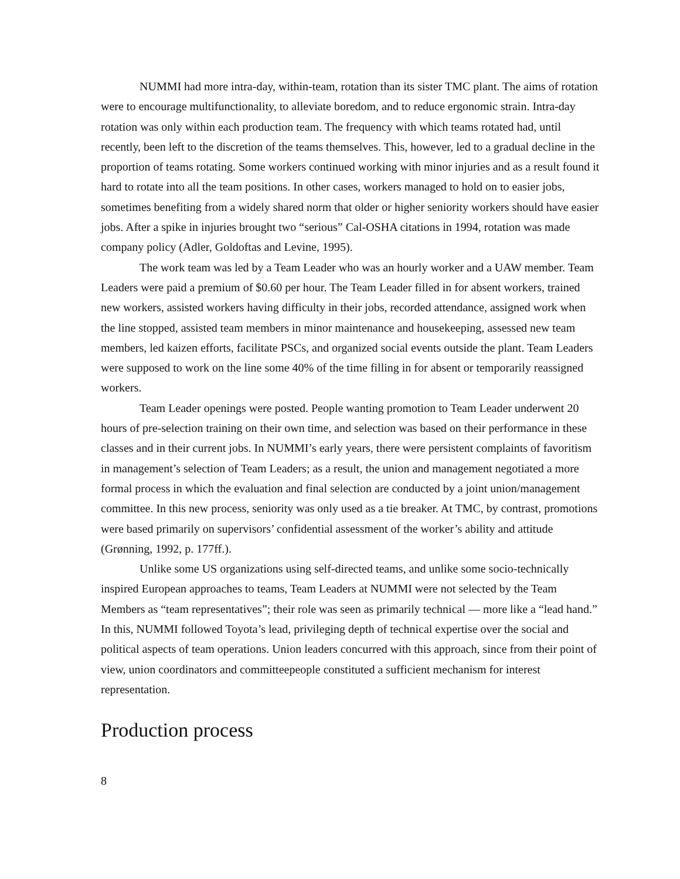NUMMI had more intra-day, within-team, rotation than its sister TMC plant. The aims of rotation were to encourage multifunctionality, to alleviate boredom, and to reduce ergonomic strain. Intra-day rotation was only within each production team. The frequency with which teams rotated had, until recently, been left to the discretion of the teams themselves. This, however, led to a gradual decline in the proportion of teams rotating. Some workers continued working with minor injuries and as a result found it hard to rotate into all the team positions. In other cases, workers managed to hold on to easier jobs, sometimes benefiting from a widely shared norm that older or higher seniority workers should have easier jobs. After a spike in injuries brought two “serious” Cal-OSHA citations in 1994, rotation was made company policy (Adler, Goldoftas and Levine, 1995).
The work team was led by a Team Leader who was an hourly worker and a UAW member. Team Leaders were paid a premium of $0.60 per hour. The Team Leader filled in for absent workers, trained new workers, assisted workers having difficulty in their jobs, recorded attendance, assigned work when the line stopped, assisted team members in minor maintenance and housekeeping, assessed new team members, led kaizen efforts, facilitate PSCs, and organized social events outside the plant. Team Leaders were supposed to work on the line some 40% of the time filling in for absent or temporarily reassigned workers.
Team Leader openings were posted. People wanting promotion to Team Leader underwent 20 hours of pre-selection training on their own time, and selection was based on their performance in these classes and in their current jobs. In NUMMI’s early years, there were persistent complaints of favoritism in management’s selection of Team Leaders; as a result, the union and management negotiated a more formal process in which the evaluation and final selection are conducted by a joint union/management committee. In this new process, seniority was only used as a tie breaker. At TMC, by contrast, promotions were based primarily on supervisors’ confidential assessment of the worker’s ability and attitude (Grønning, 1992, p. 177ff.).
Unlike some US organizations using self-directed teams, and unlike some socio-technically inspired European approaches to teams, Team Leaders at NUMMI were not selected by the Team Members as “team representatives”; their role was seen as primarily technical — more like a “lead hand.” In this, NUMMI followed Toyota’s lead, privileging depth of technical expertise over the social and political aspects of team operations. Union leaders concurred with this approach, since from their point of view, union coordinators and committeepeople constituted a sufficient mechanism for interest representation.
Production process
8